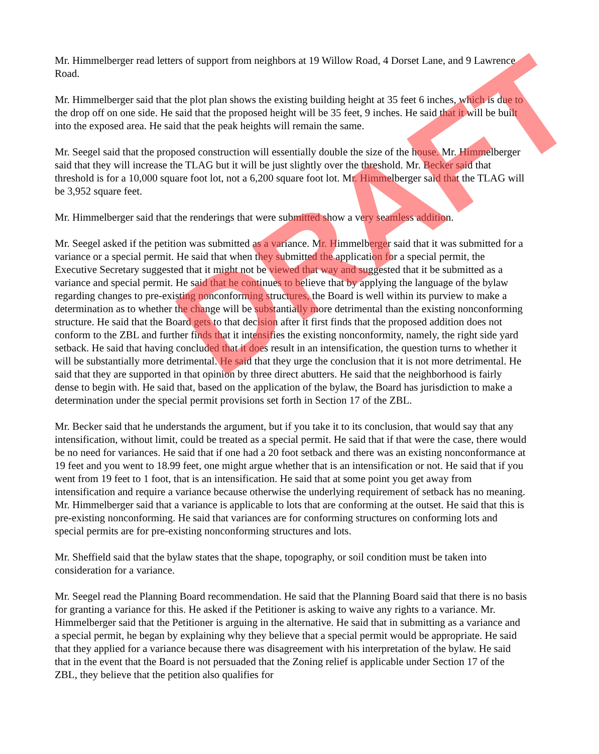Mr. Himmelberger read letters of support from neighbors at 19 Willow Road, 4 Dorset Lane, and 9 Lawrence Road.
Mr. Himmelberger said that the plot plan shows the existing building height at 35 feet 6 inches, which is due to the drop off on one side. He said that the proposed height will be 35 feet, 9 inches. He said that it will be built into the exposed area. He said that the peak heights will remain the same.
Mr. Seegel said that the proposed construction will essentially double the size of the house. Mr. Himmelberger said that they will increase the TLAG but it will be just slightly over the threshold. Mr. Becker said that threshold is for a 10,000 square foot lot, not a 6,200 square foot lot. Mr. Himmelberger said that the TLAG will be 3,952 square feet.
Mr. Himmelberger said that the renderings that were submitted show a very seamless addition.
Mr. Seegel asked if the petition was submitted as a variance. Mr. Himmelberger said that it was submitted for a variance or a special permit. He said that when they submitted the application for a special permit, the Executive Secretary suggested that it might not be viewed that way and suggested that it be submitted as a variance and special permit. He said that he continues to believe that by applying the language of the bylaw regarding changes to pre-existing nonconforming structures, the Board is well within its purview to make a determination as to whether the change will be substantially more detrimental than the existing nonconforming structure. He said that the Board gets to that decision after it first finds that the proposed addition does not conform to the ZBL and further finds that it intensifies the existing nonconformity, namely, the right side yard setback. He said that having concluded that it does result in an intensification, the question turns to whether it will be substantially more detrimental. He said that they urge the conclusion that it is not more detrimental. He said that they are supported in that opinion by three direct abutters. He said that the neighborhood is fairly dense to begin with. He said that, based on the application of the bylaw, the Board has jurisdiction to make a determination under the special permit provisions set forth in Section 17 of the ZBL.
Mr. Becker said that he understands the argument, but if you take it to its conclusion, that would say that any intensification, without limit, could be treated as a special permit. He said that if that were the case, there would be no need for variances. He said that if one had a 20 foot setback and there was an existing nonconformance at 19 feet and you went to 18.99 feet, one might argue whether that is an intensification or not. He said that if you went from 19 feet to 1 foot, that is an intensification. He said that at some point you get away from intensification and require a variance because otherwise the underlying requirement of setback has no meaning. Mr. Himmelberger said that a variance is applicable to lots that are conforming at the outset. He said that this is pre-existing nonconforming. He said that variances are for conforming structures on conforming lots and special permits are for pre-existing nonconforming structures and lots.
Mr. Sheffield said that the bylaw states that the shape, topography, or soil condition must be taken into consideration for a variance.
Mr. Seegel read the Planning Board recommendation. He said that the Planning Board said that there is no basis for granting a variance for this. He asked if the Petitioner is asking to waive any rights to a variance. Mr. Himmelberger said that the Petitioner is arguing in the alternative. He said that in submitting as a variance and a special permit, he began by explaining why they believe that a special permit would be appropriate. He said that they applied for a variance because there was disagreement with his interpretation of the bylaw. He said that in the event that the Board is not persuaded that the Zoning relief is applicable under Section 17 of the ZBL, they believe that the petition also qualifies for
DRAFT